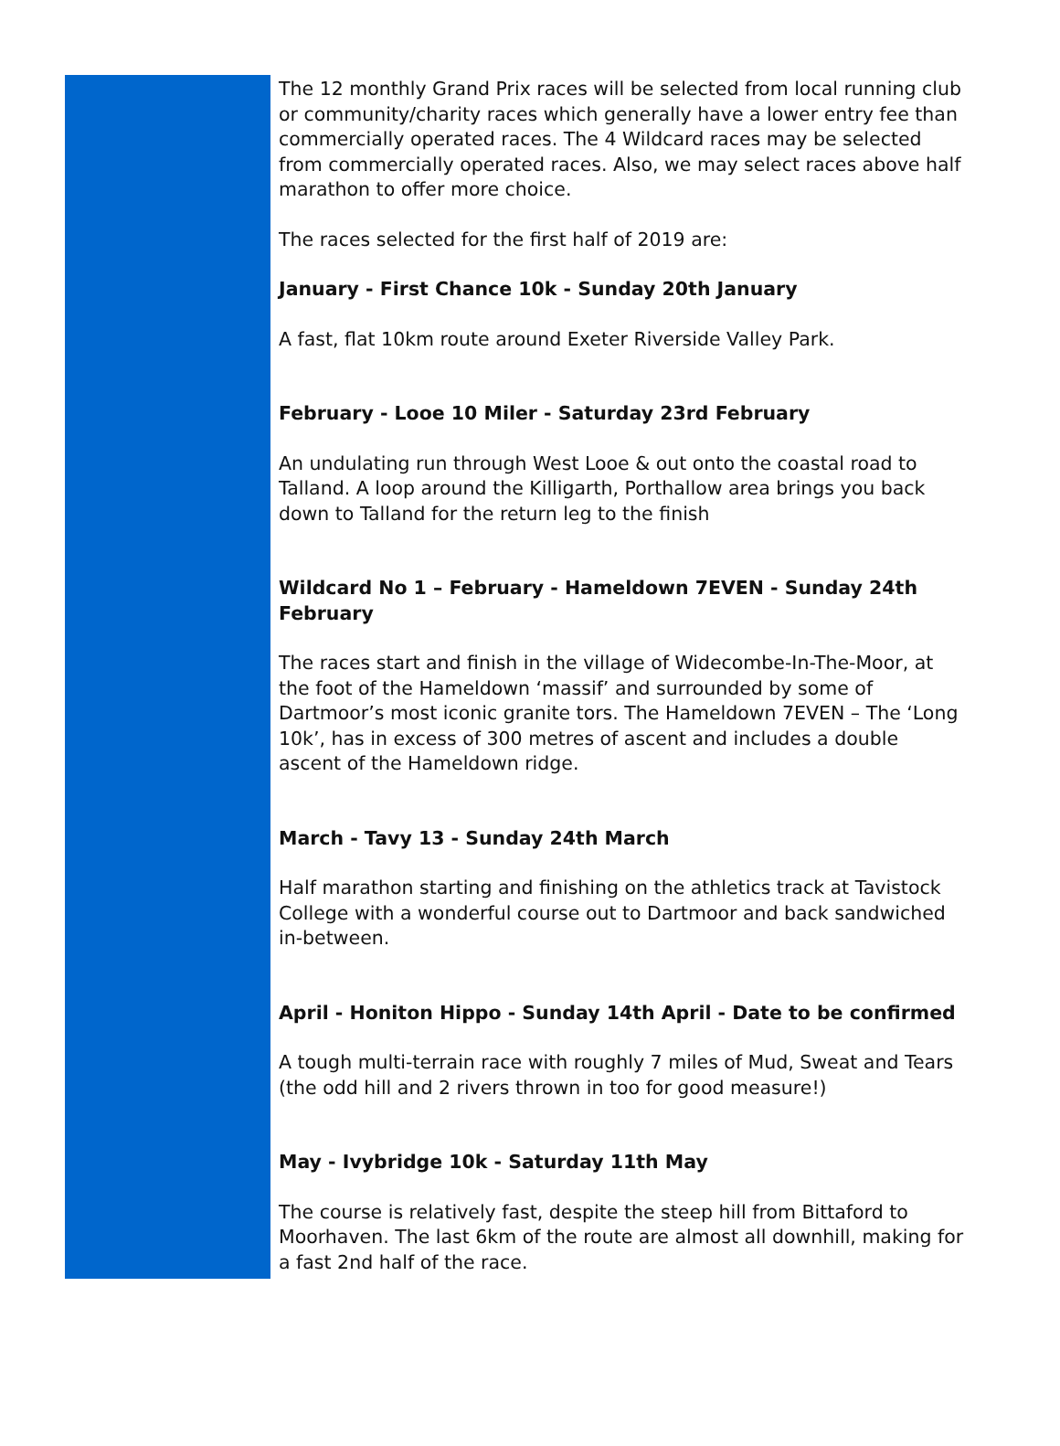The 12 monthly Grand Prix races will be selected from local running club or community/charity races which generally have a lower entry fee than commercially operated races. The 4 Wildcard races may be selected from commercially operated races. Also, we may select races above half marathon to offer more choice.
The races selected for the first half of 2019 are:
January - First Chance 10k - Sunday 20th January
A fast, flat 10km route around Exeter Riverside Valley Park.
February - Looe 10 Miler - Saturday 23rd February
An undulating run through West Looe & out onto the coastal road to Talland. A loop around the Killigarth, Porthallow area brings you back down to Talland for the return leg to the finish
Wildcard No 1 – February - Hameldown 7EVEN - Sunday 24th February
The races start and finish in the village of Widecombe-In-The-Moor, at the foot of the Hameldown ‘massif’ and surrounded by some of Dartmoor’s most iconic granite tors. The Hameldown 7EVEN – The ‘Long 10k’, has in excess of 300 metres of ascent and includes a double ascent of the Hameldown ridge.
March - Tavy 13 - Sunday 24th March
Half marathon starting and finishing on the athletics track at Tavistock College with a wonderful course out to Dartmoor and back sandwiched in-between.
April - Honiton Hippo - Sunday 14th April - Date to be confirmed
A tough multi-terrain race with roughly 7 miles of Mud, Sweat and Tears (the odd hill and 2 rivers thrown in too for good measure!)
May - Ivybridge 10k - Saturday 11th May
The course is relatively fast, despite the steep hill from Bittaford to Moorhaven. The last 6km of the route are almost all downhill, making for a fast 2nd half of the race.